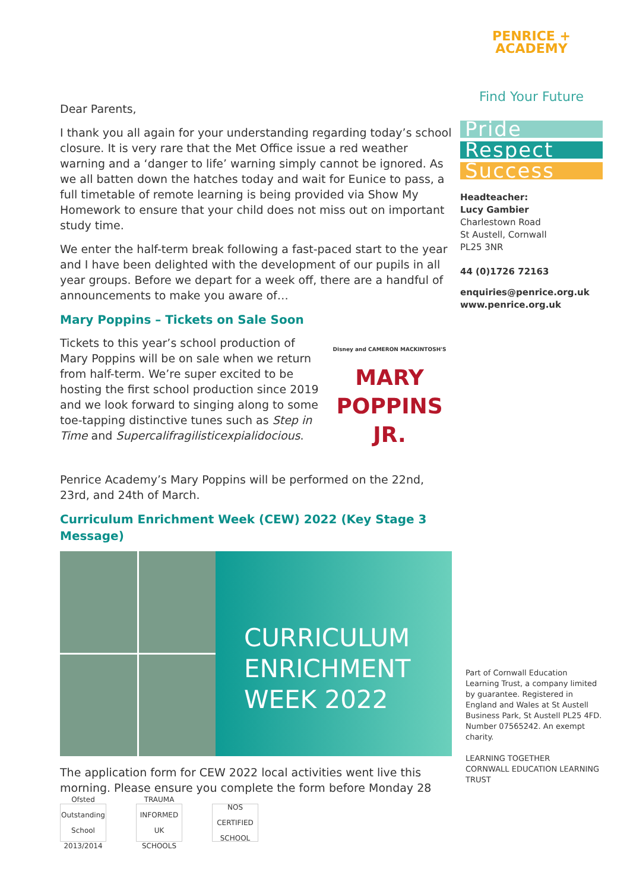PENRICE + ACADEMY
Find Your Future
Pride
Respect
Success
Headteacher:
Lucy Gambier
Charlestown Road
St Austell, Cornwall
PL25 3NR
44 (0)1726 72163
enquiries@penrice.org.uk
www.penrice.org.uk
Part of Cornwall Education Learning Trust, a company limited by guarantee. Registered in England and Wales at St Austell Business Park, St Austell PL25 4FD. Number 07565242. An exempt charity.
LEARNING TOGETHER
CORNWALL EDUCATION LEARNING TRUST
Dear Parents,
I thank you all again for your understanding regarding today’s school closure. It is very rare that the Met Office issue a red weather warning and a ‘danger to life’ warning simply cannot be ignored. As we all batten down the hatches today and wait for Eunice to pass, a full timetable of remote learning is being provided via Show My Homework to ensure that your child does not miss out on important study time.
We enter the half-term break following a fast-paced start to the year and I have been delighted with the development of our pupils in all year groups. Before we depart for a week off, there are a handful of announcements to make you aware of…
Mary Poppins – Tickets on Sale Soon
Disney and CAMERON MACKINTOSH'S
MARY
POPPINS
JR.
Tickets to this year’s school production of Mary Poppins will be on sale when we return from half-term. We’re super excited to be hosting the first school production since 2019 and we look forward to singing along to some toe-tapping distinctive tunes such as Step in Time and Supercalifragilisticexpialidocious.
Penrice Academy’s Mary Poppins will be performed on the 22nd, 23rd, and 24th of March.
Curriculum Enrichment Week (CEW) 2022 (Key Stage 3 Message)
CURRICULUM
ENRICHMENT
WEEK 2022
The application form for CEW 2022 local activities went live this morning. Please ensure you complete the form before Monday 28
Ofsted Outstanding School 2013/2014
TRAUMA INFORMED UK SCHOOLS
NOS CERTIFIED SCHOOL